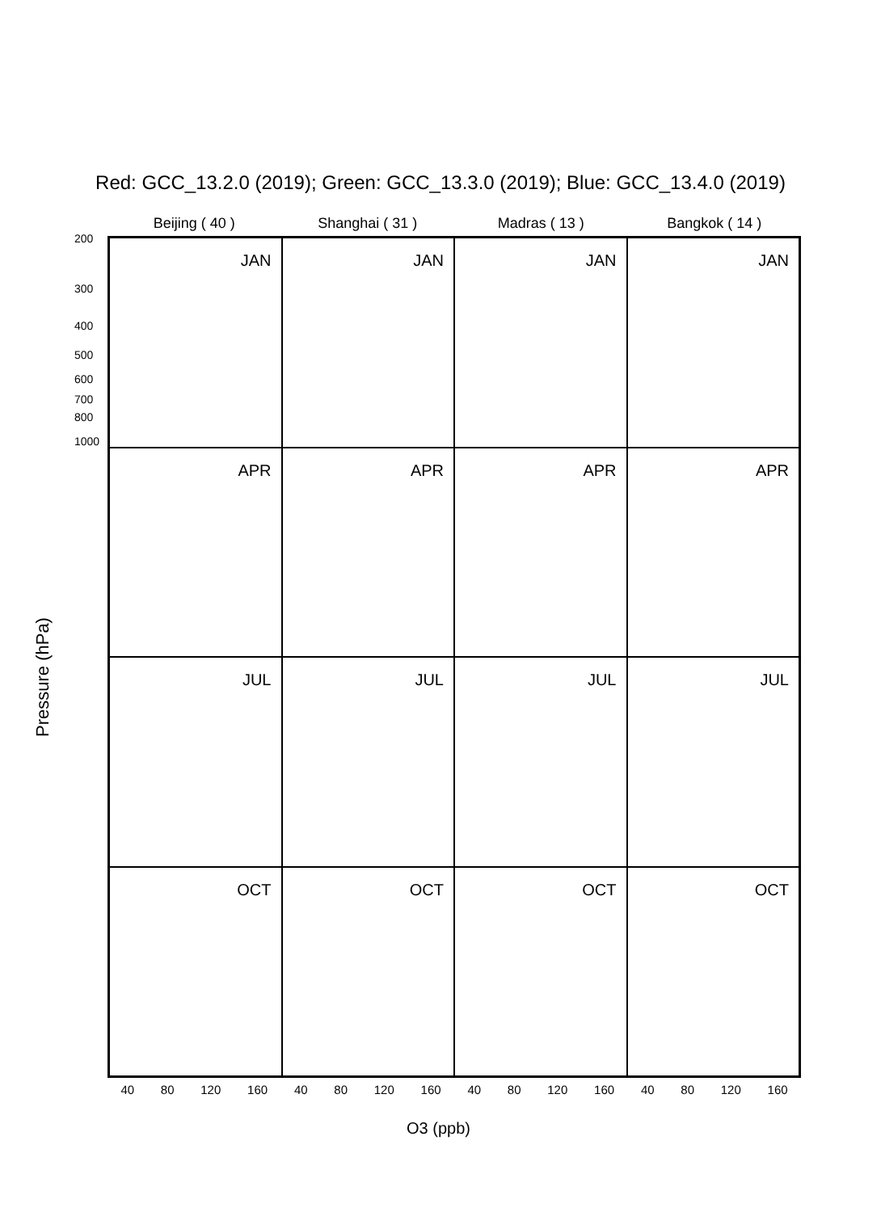Red: GCC_13.2.0 (2019); Green: GCC_13.3.0 (2019); Blue: GCC_13.4.0 (2019)
Beijing ( 40 ) Shanghai ( 31 ) Madras ( 13 ) Bangkok ( 14 )
Pressure (hPa)
200
300
400
500
600
700
800
1000
JAN
JAN
JAN
JAN
APR
APR
APR
APR
JUL
JUL
JUL
JUL
OCT
OCT
OCT
OCT
40 80 120 160 40 80 120 160 40 80 120 160 40 80 120 160
O3 (ppb)